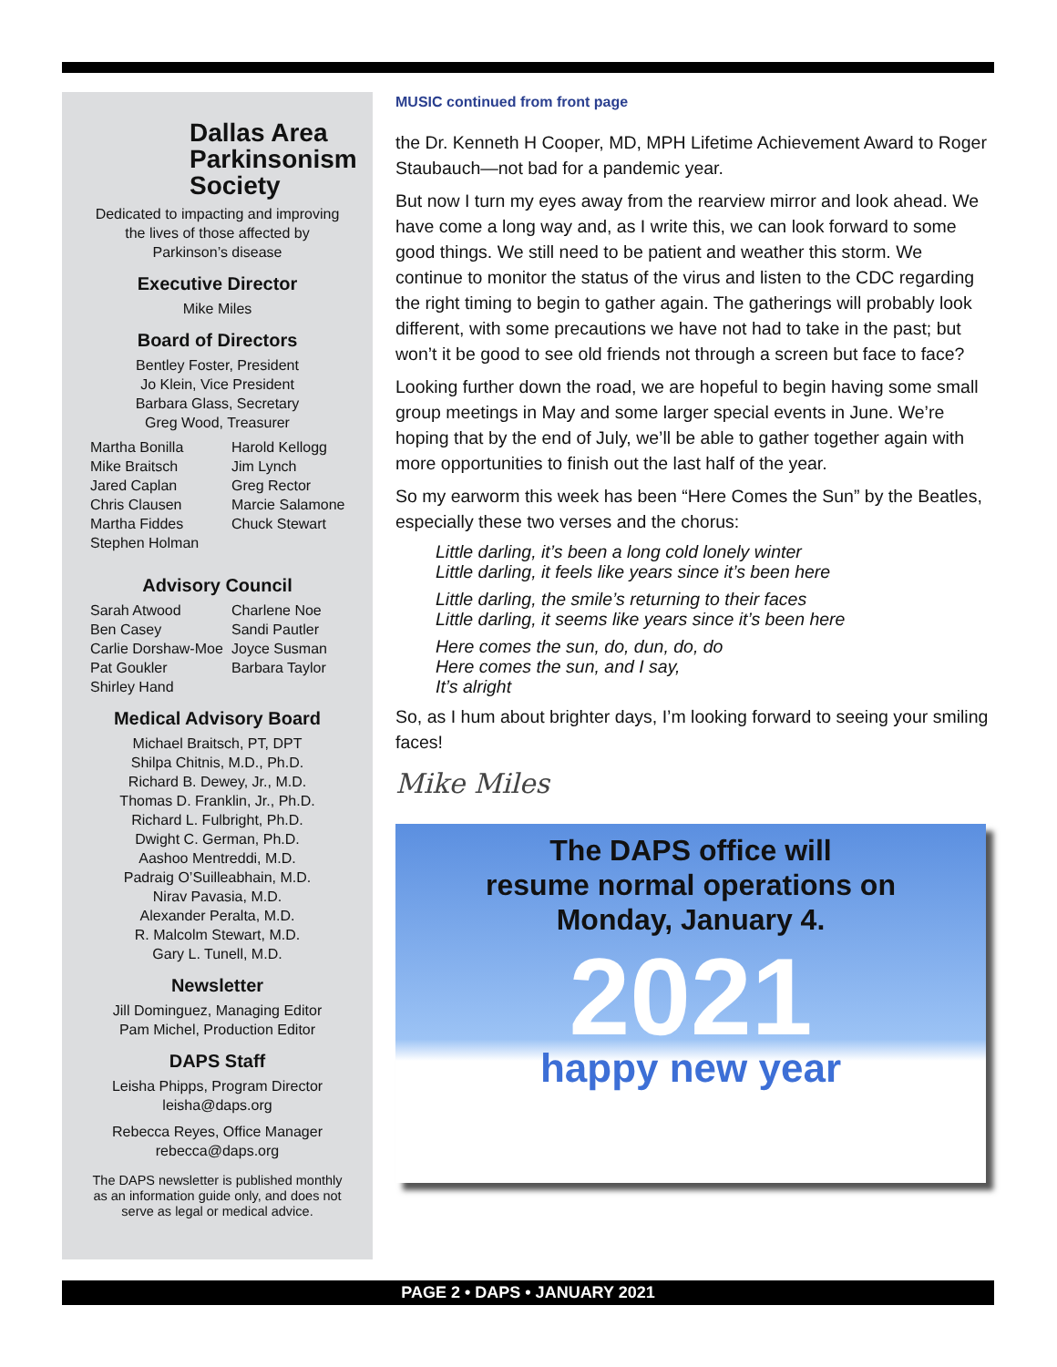Dallas Area
Parkinsonism
Society
Dedicated to impacting and improving
the lives of those affected by
Parkinson’s disease
Executive Director
Mike Miles
Board of Directors
Bentley Foster, President
Jo Klein, Vice President
Barbara Glass, Secretary
Greg Wood, Treasurer
Martha Bonilla
Mike Braitsch
Jared Caplan
Chris Clausen
Martha Fiddes
Stephen Holman
Harold Kellogg
Jim Lynch
Greg Rector
Marcie Salamone
Chuck Stewart
Advisory Council
Sarah Atwood
Ben Casey
Carlie Dorshaw-Moe
Pat Goukler
Shirley Hand
Charlene Noe
Sandi Pautler
Joyce Susman
Barbara Taylor
Medical Advisory Board
Michael Braitsch, PT, DPT
Shilpa Chitnis, M.D., Ph.D.
Richard B. Dewey, Jr., M.D.
Thomas D. Franklin, Jr., Ph.D.
Richard L. Fulbright, Ph.D.
Dwight C. German, Ph.D.
Aashoo Mentreddi, M.D.
Padraig O’Suilleabhain, M.D.
Nirav Pavasia, M.D.
Alexander Peralta, M.D.
R. Malcolm Stewart, M.D.
Gary L. Tunell, M.D.
Newsletter
Jill Dominguez, Managing Editor
Pam Michel, Production Editor
DAPS Staff
Leisha Phipps, Program Director
leisha@daps.org
Rebecca Reyes, Office Manager
rebecca@daps.org
The DAPS newsletter is published monthly
as an information guide only, and does not
serve as legal or medical advice.
MUSIC continued from front page
the Dr. Kenneth H Cooper, MD, MPH Lifetime Achievement Award to Roger Staubauch—not bad for a pandemic year.
But now I turn my eyes away from the rearview mirror and look ahead. We have come a long way and, as I write this, we can look forward to some good things. We still need to be patient and weather this storm. We continue to monitor the status of the virus and listen to the CDC regarding the right timing to begin to gather again. The gatherings will probably look different, with some precautions we have not had to take in the past; but won’t it be good to see old friends not through a screen but face to face?
Looking further down the road, we are hopeful to begin having some small group meetings in May and some larger special events in June. We’re hoping that by the end of July, we’ll be able to gather together again with more opportunities to finish out the last half of the year.
So my earworm this week has been “Here Comes the Sun” by the Beatles, especially these two verses and the chorus:
Little darling, it’s been a long cold lonely winter
Little darling, it feels like years since it’s been here
Little darling, the smile’s returning to their faces
Little darling, it seems like years since it’s been here
Here comes the sun, do, dun, do, do
Here comes the sun, and I say,
It’s alright
So, as I hum about brighter days, I’m looking forward to seeing your smiling faces!
Mike Miles
The DAPS office will
resume normal operations on
Monday, January 4.
2021
happy new year
PAGE 2 • DAPS • JANUARY 2021